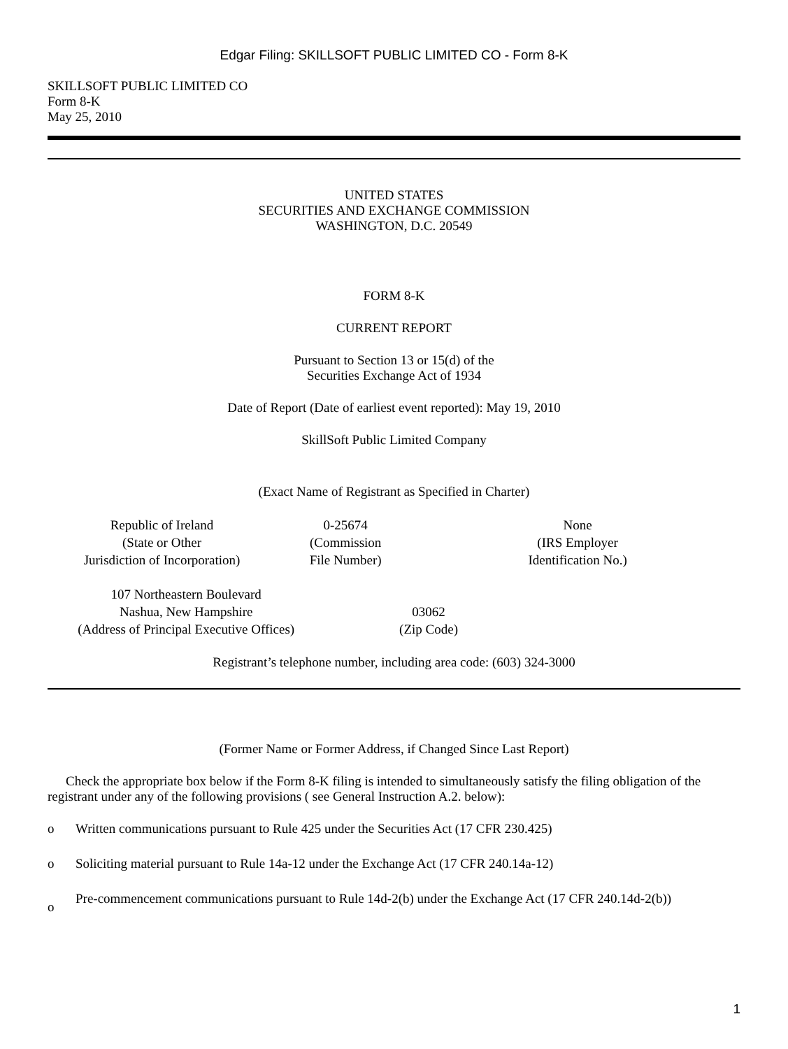Edgar Filing: SKILLSOFT PUBLIC LIMITED CO - Form 8-K
SKILLSOFT PUBLIC LIMITED CO
Form 8-K
May 25, 2010
UNITED STATES
SECURITIES AND EXCHANGE COMMISSION
WASHINGTON, D.C. 20549
FORM 8-K
CURRENT REPORT
Pursuant to Section 13 or 15(d) of the
Securities Exchange Act of 1934
Date of Report (Date of earliest event reported): May 19, 2010
SkillSoft Public Limited Company
(Exact Name of Registrant as Specified in Charter)
| Republic of Ireland (State or Other Jurisdiction of Incorporation) | 0-25674 (Commission File Number) | None (IRS Employer Identification No.) |
| 107 Northeastern Boulevard Nashua, New Hampshire (Address of Principal Executive Offices) | 03062 (Zip Code) | |
Registrant’s telephone number, including area code: (603) 324-3000
(Former Name or Former Address, if Changed Since Last Report)
Check the appropriate box below if the Form 8-K filing is intended to simultaneously satisfy the filing obligation of the registrant under any of the following provisions ( see General Instruction A.2. below):
o Written communications pursuant to Rule 425 under the Securities Act (17 CFR 230.425)
o Soliciting material pursuant to Rule 14a-12 under the Exchange Act (17 CFR 240.14a-12)
o Pre-commencement communications pursuant to Rule 14d-2(b) under the Exchange Act (17 CFR 240.14d-2(b))
1